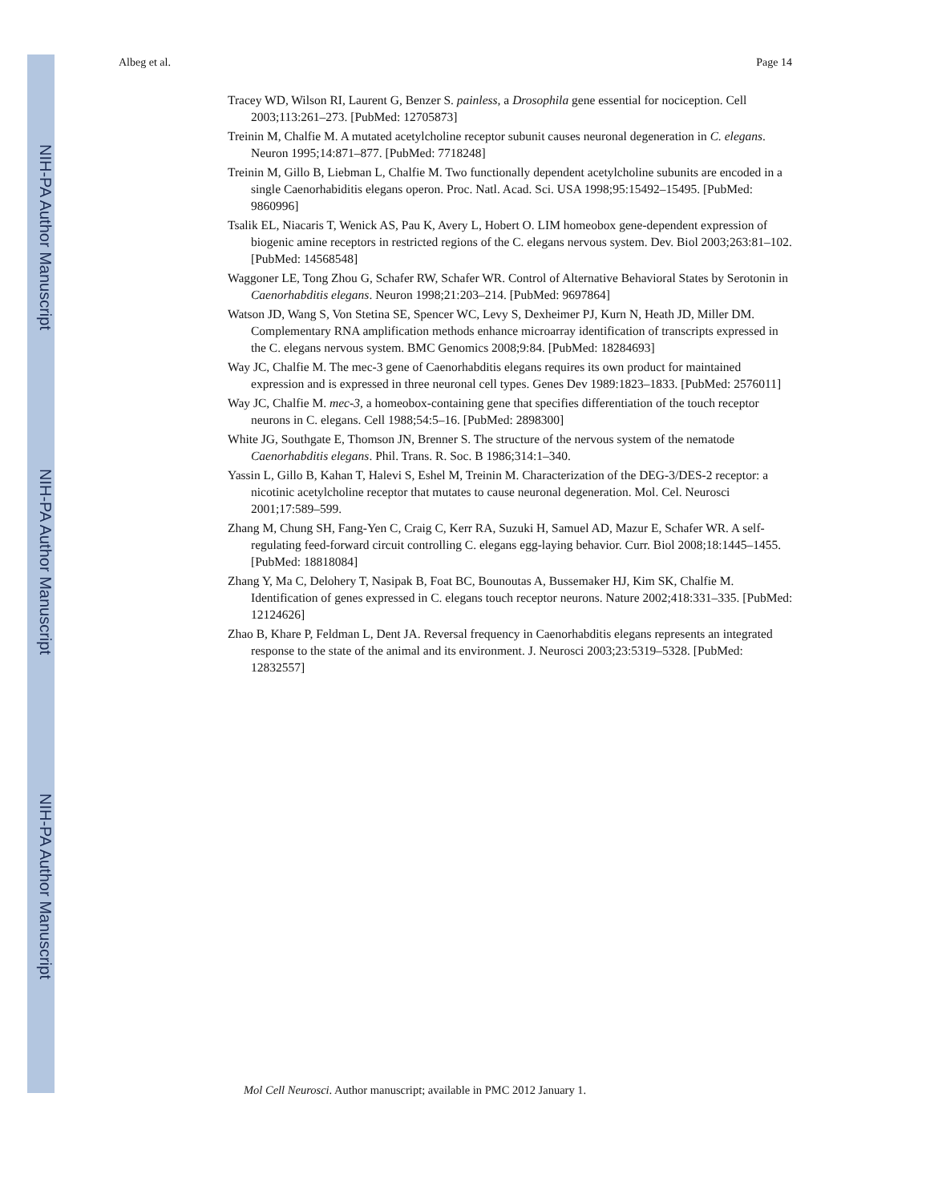NIH-PA Author Manuscript
NIH-PA Author Manuscript
NIH-PA Author Manuscript
Albeg et al. Page 14
Tracey WD, Wilson RI, Laurent G, Benzer S. painless, a Drosophila gene essential for nociception. Cell 2003;113:261–273. [PubMed: 12705873]
Treinin M, Chalfie M. A mutated acetylcholine receptor subunit causes neuronal degeneration in C. elegans. Neuron 1995;14:871–877. [PubMed: 7718248]
Treinin M, Gillo B, Liebman L, Chalfie M. Two functionally dependent acetylcholine subunits are encoded in a single Caenorhabiditis elegans operon. Proc. Natl. Acad. Sci. USA 1998;95:15492–15495. [PubMed: 9860996]
Tsalik EL, Niacaris T, Wenick AS, Pau K, Avery L, Hobert O. LIM homeobox gene-dependent expression of biogenic amine receptors in restricted regions of the C. elegans nervous system. Dev. Biol 2003;263:81–102. [PubMed: 14568548]
Waggoner LE, Tong Zhou G, Schafer RW, Schafer WR. Control of Alternative Behavioral States by Serotonin in Caenorhabditis elegans. Neuron 1998;21:203–214. [PubMed: 9697864]
Watson JD, Wang S, Von Stetina SE, Spencer WC, Levy S, Dexheimer PJ, Kurn N, Heath JD, Miller DM. Complementary RNA amplification methods enhance microarray identification of transcripts expressed in the C. elegans nervous system. BMC Genomics 2008;9:84. [PubMed: 18284693]
Way JC, Chalfie M. The mec-3 gene of Caenorhabditis elegans requires its own product for maintained expression and is expressed in three neuronal cell types. Genes Dev 1989:1823–1833. [PubMed: 2576011]
Way JC, Chalfie M. mec-3, a homeobox-containing gene that specifies differentiation of the touch receptor neurons in C. elegans. Cell 1988;54:5–16. [PubMed: 2898300]
White JG, Southgate E, Thomson JN, Brenner S. The structure of the nervous system of the nematode Caenorhabditis elegans. Phil. Trans. R. Soc. B 1986;314:1–340.
Yassin L, Gillo B, Kahan T, Halevi S, Eshel M, Treinin M. Characterization of the DEG-3/DES-2 receptor: a nicotinic acetylcholine receptor that mutates to cause neuronal degeneration. Mol. Cel. Neurosci 2001;17:589–599.
Zhang M, Chung SH, Fang-Yen C, Craig C, Kerr RA, Suzuki H, Samuel AD, Mazur E, Schafer WR. A self-regulating feed-forward circuit controlling C. elegans egg-laying behavior. Curr. Biol 2008;18:1445–1455. [PubMed: 18818084]
Zhang Y, Ma C, Delohery T, Nasipak B, Foat BC, Bounoutas A, Bussemaker HJ, Kim SK, Chalfie M. Identification of genes expressed in C. elegans touch receptor neurons. Nature 2002;418:331–335. [PubMed: 12124626]
Zhao B, Khare P, Feldman L, Dent JA. Reversal frequency in Caenorhabditis elegans represents an integrated response to the state of the animal and its environment. J. Neurosci 2003;23:5319–5328. [PubMed: 12832557]
Mol Cell Neurosci. Author manuscript; available in PMC 2012 January 1.